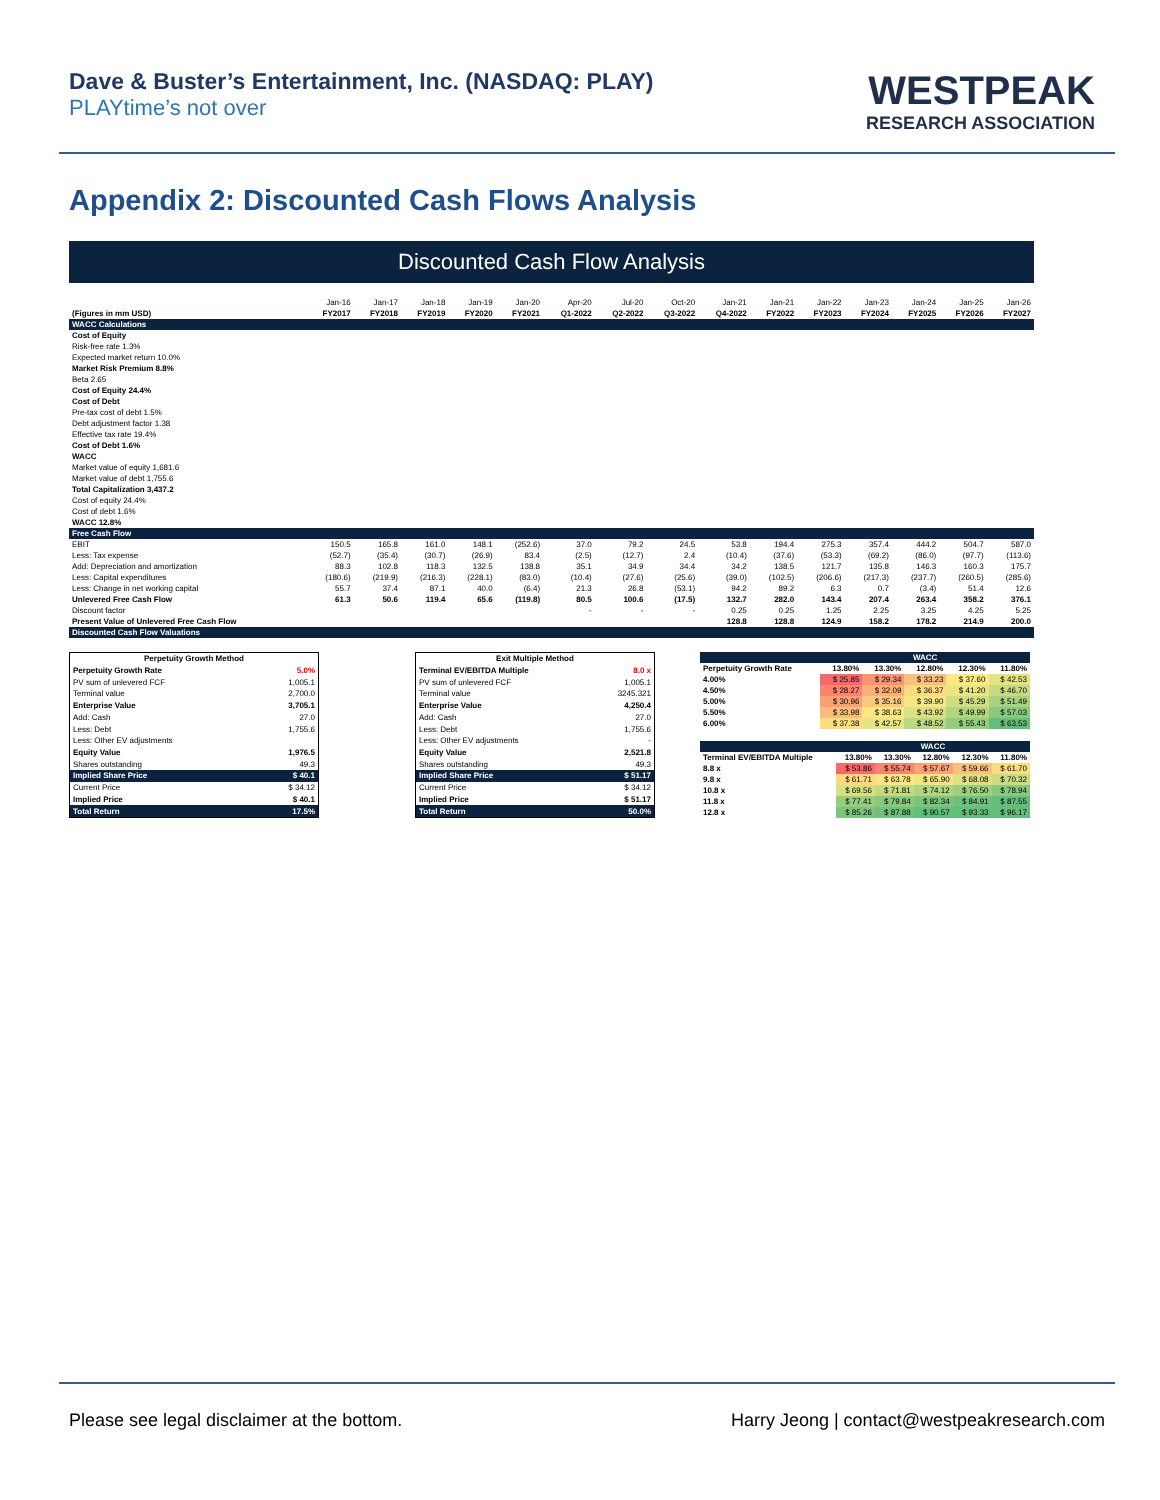Dave & Buster’s Entertainment, Inc. (NASDAQ: PLAY)
PLAYtime’s not over
WESTPEAK
RESEARCH ASSOCIATION
Appendix 2: Discounted Cash Flows Analysis
Discounted Cash Flow Analysis
| | Jan-16 | Jan-17 | Jan-18 | Jan-19 | Jan-20 | Apr-20 | Jul-20 | Oct-20 | Jan-21 | Jan-21 | Jan-22 | Jan-23 | Jan-24 | Jan-25 | Jan-26 |
| (Figures in mm USD) | FY2017 | FY2018 | FY2019 | FY2020 | FY2021 | Q1-2022 | Q2-2022 | Q3-2022 | Q4-2022 | FY2022 | FY2023 | FY2024 | FY2025 | FY2026 | FY2027 |
| WACC Calculations | | | | | | | | | | | | | | | |
| Cost of Equity | | | | | | | | | | | | | | | |
| Risk-free rate 1.3% | | | | | | | | | | | | | | | |
| Expected market return 10.0% | | | | | | | | | | | | | | | |
| Market Risk Premium 8.8% | | | | | | | | | | | | | | | |
| Beta 2.65 | | | | | | | | | | | | | | | |
| Cost of Equity 24.4% | | | | | | | | | | | | | | | |
| Cost of Debt | | | | | | | | | | | | | | | |
| Pre-tax cost of debt 1.5% | | | | | | | | | | | | | | | |
| Debt adjustment factor 1.38 | | | | | | | | | | | | | | | |
| Effective tax rate 19.4% | | | | | | | | | | | | | | | |
| Cost of Debt 1.6% | | | | | | | | | | | | | | | |
| WACC | | | | | | | | | | | | | | | |
| Market value of equity 1,681.6 | | | | | | | | | | | | | | | |
| Market value of debt 1,755.6 | | | | | | | | | | | | | | | |
| Total Capitalization 3,437.2 | | | | | | | | | | | | | | | |
| Cost of equity 24.4% | | | | | | | | | | | | | | | |
| Cost of debt 1.6% | | | | | | | | | | | | | | | |
| WACC 12.8% | | | | | | | | | | | | | | | |
| Free Cash Flow | | | | | | | | | | | | | | | |
| EBIT | 150.5 | 165.8 | 161.0 | 148.1 | (252.6) | 37.0 | 79.2 | 24.5 | 53.8 | 194.4 | 275.3 | 357.4 | 444.2 | 504.7 | 587.0 |
| Less: Tax expense | (52.7) | (35.4) | (30.7) | (26.9) | 83.4 | (2.5) | (12.7) | 2.4 | (10.4) | (37.6) | (53.3) | (69.2) | (86.0) | (97.7) | (113.6) |
| Add: Depreciation and amortization | 88.3 | 102.8 | 118.3 | 132.5 | 138.8 | 35.1 | 34.9 | 34.4 | 34.2 | 138.5 | 121.7 | 135.8 | 146.3 | 160.3 | 175.7 |
| Less: Capital expenditures | (180.6) | (219.9) | (216.3) | (228.1) | (83.0) | (10.4) | (27.6) | (25.6) | (39.0) | (102.5) | (206.6) | (217.3) | (237.7) | (260.5) | (285.6) |
| Less: Change in net working capital | 55.7 | 37.4 | 87.1 | 40.0 | (6.4) | 21.3 | 26.8 | (53.1) | 94.2 | 89.2 | 6.3 | 0.7 | (3.4) | 51.4 | 12.6 |
| Unlevered Free Cash Flow | 61.3 | 50.6 | 119.4 | 65.6 | (119.8) | 80.5 | 100.6 | (17.5) | 132.7 | 282.0 | 143.4 | 207.4 | 263.4 | 358.2 | 376.1 |
| Discount factor | | | | | | - | - | - | 0.25 | 0.25 | 1.25 | 2.25 | 3.25 | 4.25 | 5.25 |
| Present Value of Unlevered Free Cash Flow | | | | | | | | | 128.8 | 128.8 | 124.9 | 158.2 | 178.2 | 214.9 | 200.0 |
| Discounted Cash Flow Valuations | | | | | | | | | | | | | | | |
| Perpetuity Growth Method | |
| Perpetuity Growth Rate | 5.0% |
| PV sum of unlevered FCF | 1,005.1 |
| Terminal value | 2,700.0 |
| Enterprise Value | 3,705.1 |
| Add: Cash | 27.0 |
| Less: Debt | 1,755.6 |
| Less: Other EV adjustments | |
| Equity Value | 1,976.5 |
| Shares outstanding | 49.3 |
| Implied Share Price | $ 40.1 |
| Current Price | $ 34.12 |
| Implied Price | $ 40.1 |
| Total Return | 17.5% |
| Exit Multiple Method | |
| Terminal EV/EBITDA Multiple | 8.0 x |
| PV sum of unlevered FCF | 1,005.1 |
| Terminal value | 3245.321 |
| Enterprise Value | 4,250.4 |
| Add: Cash | 27.0 |
| Less: Debt | 1,755.6 |
| Less: Other EV adjustments | - |
| Equity Value | 2,521.8 |
| Shares outstanding | 49.3 |
| Implied Share Price | $ 51.17 |
| Current Price | $ 34.12 |
| Implied Price | $ 51.17 |
| Total Return | 50.0% |
| | WACC | | | | |
| Perpetuity Growth Rate | 13.80% | 13.30% | 12.80% | 12.30% | 11.80% |
| 4.00% | $ 25.85 | $ 29.34 | $ 33.23 | $ 37.60 | $ 42.53 |
| 4.50% | $ 28.27 | $ 32.09 | $ 36.37 | $ 41.20 | $ 46.70 |
| 5.00% | $ 30.96 | $ 35.16 | $ 39.90 | $ 45.29 | $ 51.49 |
| 5.50% | $ 33.98 | $ 38.63 | $ 43.92 | $ 49.99 | $ 57.03 |
| 6.00% | $ 37.38 | $ 42.57 | $ 48.52 | $ 55.43 | $ 63.53 |
| | WACC | | | | |
| Terminal EV/EBITDA Multiple | 13.80% | 13.30% | 12.80% | 12.30% | 11.80% |
| 8.8 x | $ 53.86 | $ 55.74 | $ 57.67 | $ 59.66 | $ 61.70 |
| 9.8 x | $ 61.71 | $ 63.78 | $ 65.90 | $ 68.08 | $ 70.32 |
| 10.8 x | $ 69.56 | $ 71.81 | $ 74.12 | $ 76.50 | $ 78.94 |
| 11.8 x | $ 77.41 | $ 79.84 | $ 82.34 | $ 84.91 | $ 87.55 |
| 12.8 x | $ 85.26 | $ 87.88 | $ 90.57 | $ 93.33 | $ 96.17 |
Please see legal disclaimer at the bottom. Harry Jeong | contact@westpeakresearch.com